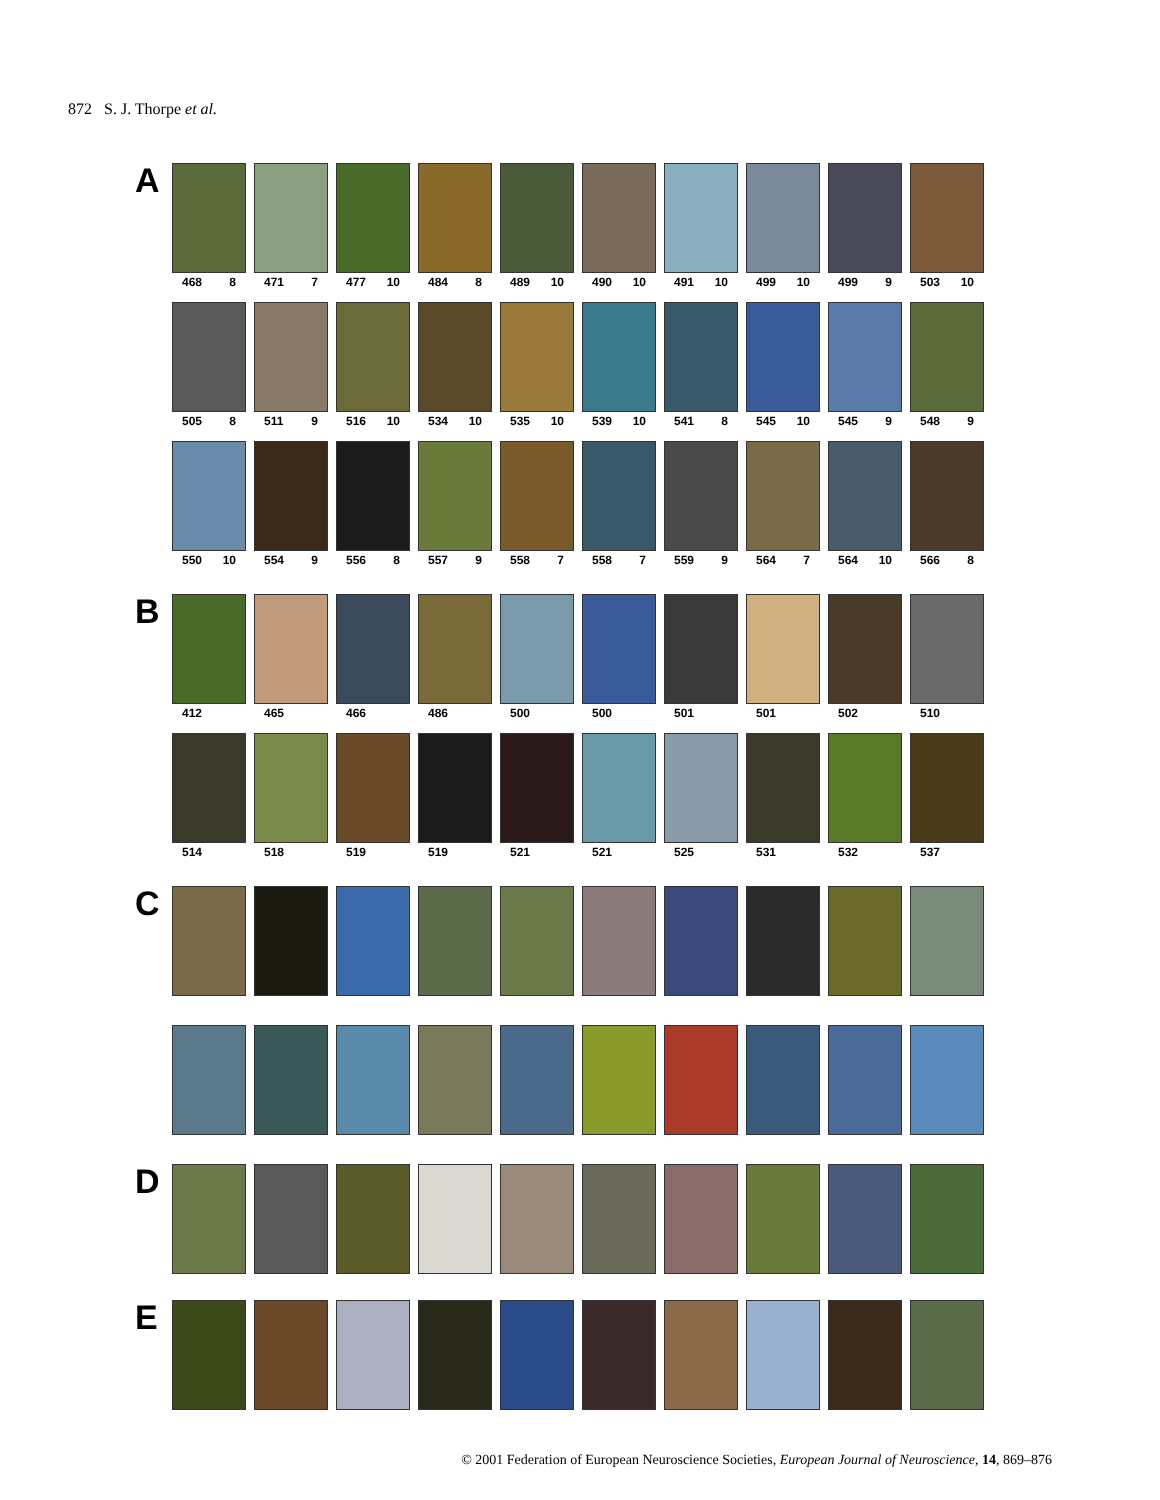872 S. J. Thorpe et al.
A
468 8 471 7 477 10 484 8 489 10 490 10 491 10 499 10 499 9 503 10
505 8 511 9 516 10 534 10 535 10 539 10 541 8 545 10 545 9 548 9
550 10 554 9 556 8 557 9 558 7 558 7 559 9 564 7 564 10 566 8
B
412 465 466 486 500 500 501 501 502 510
514 518 519 519 521 521 525 531 532 537
C
D
E
© 2001 Federation of European Neuroscience Societies, European Journal of Neuroscience, 14, 869–876